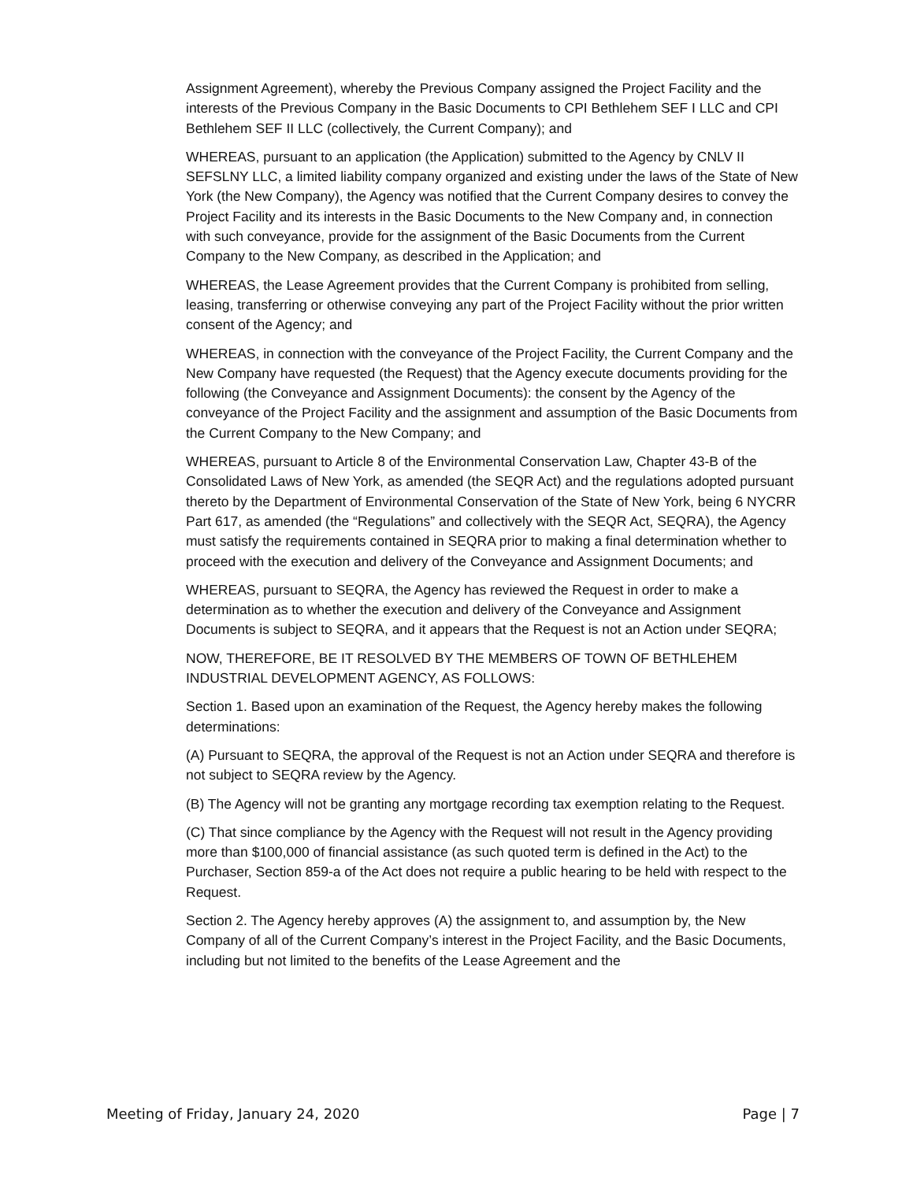Assignment Agreement), whereby the Previous Company assigned the Project Facility and the interests of the Previous Company in the Basic Documents to CPI Bethlehem SEF I LLC and CPI Bethlehem SEF II LLC (collectively, the Current Company); and
WHEREAS, pursuant to an application (the Application) submitted to the Agency by CNLV II SEFSLNY LLC, a limited liability company organized and existing under the laws of the State of New York (the New Company), the Agency was notified that the Current Company desires to convey the Project Facility and its interests in the Basic Documents to the New Company and, in connection with such conveyance, provide for the assignment of the Basic Documents from the Current Company to the New Company, as described in the Application; and
WHEREAS, the Lease Agreement provides that the Current Company is prohibited from selling, leasing, transferring or otherwise conveying any part of the Project Facility without the prior written consent of the Agency; and
WHEREAS, in connection with the conveyance of the Project Facility, the Current Company and the New Company have requested (the Request) that the Agency execute documents providing for the following (the Conveyance and Assignment Documents): the consent by the Agency of the conveyance of the Project Facility and the assignment and assumption of the Basic Documents from the Current Company to the New Company; and
WHEREAS, pursuant to Article 8 of the Environmental Conservation Law, Chapter 43-B of the Consolidated Laws of New York, as amended (the SEQR Act) and the regulations adopted pursuant thereto by the Department of Environmental Conservation of the State of New York, being 6 NYCRR Part 617, as amended (the “Regulations” and collectively with the SEQR Act, SEQRA), the Agency must satisfy the requirements contained in SEQRA prior to making a final determination whether to proceed with the execution and delivery of the Conveyance and Assignment Documents; and
WHEREAS, pursuant to SEQRA, the Agency has reviewed the Request in order to make a determination as to whether the execution and delivery of the Conveyance and Assignment Documents is subject to SEQRA, and it appears that the Request is not an Action under SEQRA;
NOW, THEREFORE, BE IT RESOLVED BY THE MEMBERS OF TOWN OF BETHLEHEM INDUSTRIAL DEVELOPMENT AGENCY, AS FOLLOWS:
Section 1. Based upon an examination of the Request, the Agency hereby makes the following determinations:
(A) Pursuant to SEQRA, the approval of the Request is not an Action under SEQRA and therefore is not subject to SEQRA review by the Agency.
(B) The Agency will not be granting any mortgage recording tax exemption relating to the Request.
(C) That since compliance by the Agency with the Request will not result in the Agency providing more than $100,000 of financial assistance (as such quoted term is defined in the Act) to the Purchaser, Section 859-a of the Act does not require a public hearing to be held with respect to the Request.
Section 2. The Agency hereby approves (A) the assignment to, and assumption by, the New Company of all of the Current Company’s interest in the Project Facility, and the Basic Documents, including but not limited to the benefits of the Lease Agreement and the
Meeting of Friday, January 24, 2020 Page | 7